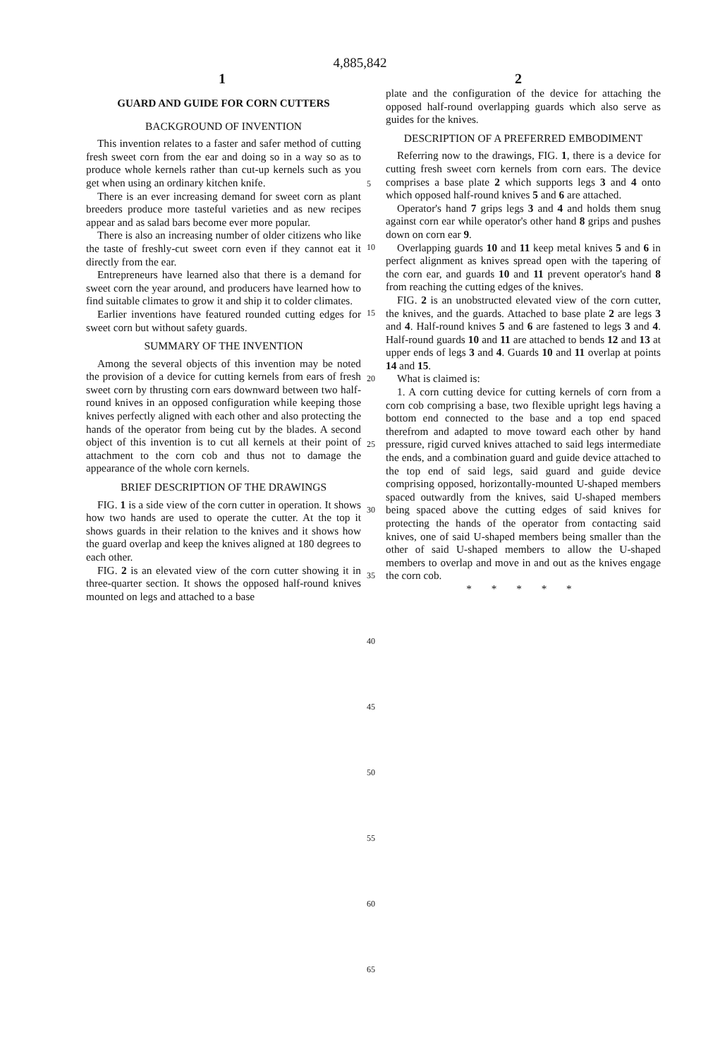4,885,842
1 2
GUARD AND GUIDE FOR CORN CUTTERS
BACKGROUND OF INVENTION
This invention relates to a faster and safer method of cutting fresh sweet corn from the ear and doing so in a way so as to produce whole kernels rather than cut-up kernels such as you get when using an ordinary kitchen knife.
There is an ever increasing demand for sweet corn as plant breeders produce more tasteful varieties and as new recipes appear and as salad bars become ever more popular.
There is also an increasing number of older citizens who like the taste of freshly-cut sweet corn even if they cannot eat it directly from the ear.
Entrepreneurs have learned also that there is a demand for sweet corn the year around, and producers have learned how to find suitable climates to grow it and ship it to colder climates.
Earlier inventions have featured rounded cutting edges for sweet corn but without safety guards.
SUMMARY OF THE INVENTION
Among the several objects of this invention may be noted the provision of a device for cutting kernels from ears of fresh sweet corn by thrusting corn ears downward between two half-round knives in an opposed configuration while keeping those knives perfectly aligned with each other and also protecting the hands of the operator from being cut by the blades. A second object of this invention is to cut all kernels at their point of attachment to the corn cob and thus not to damage the appearance of the whole corn kernels.
BRIEF DESCRIPTION OF THE DRAWINGS
FIG. 1 is a side view of the corn cutter in operation. It shows how two hands are used to operate the cutter. At the top it shows guards in their relation to the knives and it shows how the guard overlap and keep the knives aligned at 180 degrees to each other.
FIG. 2 is an elevated view of the corn cutter showing it in three-quarter section. It shows the opposed half-round knives mounted on legs and attached to a base
5
10
15
20
25
30
35
40
45
50
55
60
65
plate and the configuration of the device for attaching the opposed half-round overlapping guards which also serve as guides for the knives.
DESCRIPTION OF A PREFERRED EMBODIMENT
Referring now to the drawings, FIG. 1, there is a device for cutting fresh sweet corn kernels from corn ears. The device comprises a base plate 2 which supports legs 3 and 4 onto which opposed half-round knives 5 and 6 are attached.
Operator's hand 7 grips legs 3 and 4 and holds them snug against corn ear while operator's other hand 8 grips and pushes down on corn ear 9.
Overlapping guards 10 and 11 keep metal knives 5 and 6 in perfect alignment as knives spread open with the tapering of the corn ear, and guards 10 and 11 prevent operator's hand 8 from reaching the cutting edges of the knives.
FIG. 2 is an unobstructed elevated view of the corn cutter, the knives, and the guards. Attached to base plate 2 are legs 3 and 4. Half-round knives 5 and 6 are fastened to legs 3 and 4. Half-round guards 10 and 11 are attached to bends 12 and 13 at upper ends of legs 3 and 4. Guards 10 and 11 overlap at points 14 and 15.
What is claimed is:
1. A corn cutting device for cutting kernels of corn from a corn cob comprising a base, two flexible upright legs having a bottom end connected to the base and a top end spaced therefrom and adapted to move toward each other by hand pressure, rigid curved knives attached to said legs intermediate the ends, and a combination guard and guide device attached to the top end of said legs, said guard and guide device comprising opposed, horizontally-mounted U-shaped members spaced outwardly from the knives, said U-shaped members being spaced above the cutting edges of said knives for protecting the hands of the operator from contacting said knives, one of said U-shaped members being smaller than the other of said U-shaped members to allow the U-shaped members to overlap and move in and out as the knives engage the corn cob.
* * * * *